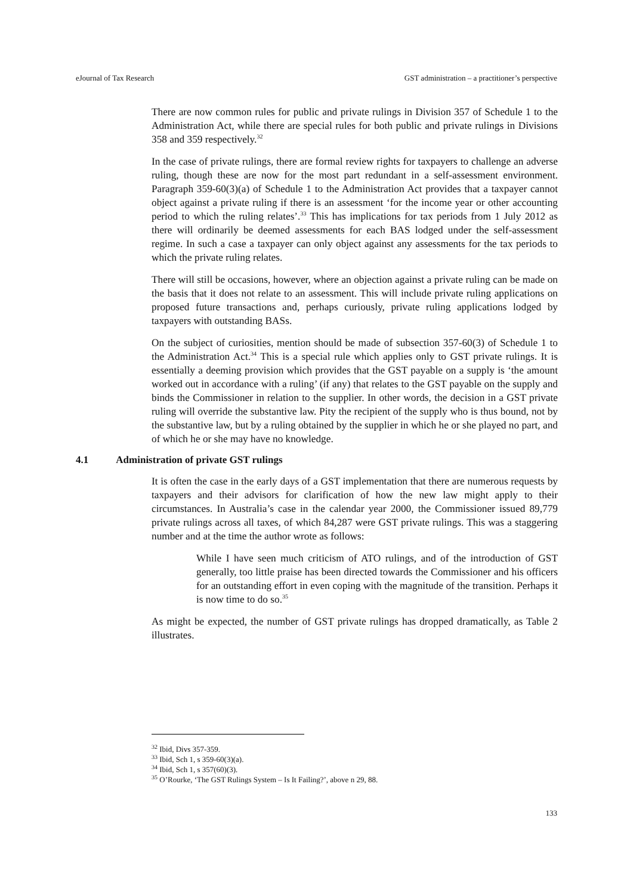eJournal of Tax Research GST administration – a practitioner’s perspective
There are now common rules for public and private rulings in Division 357 of Schedule 1 to the Administration Act, while there are special rules for both public and private rulings in Divisions 358 and 359 respectively.<sup>32</sup>
In the case of private rulings, there are formal review rights for taxpayers to challenge an adverse ruling, though these are now for the most part redundant in a self-assessment environment. Paragraph 359-60(3)(a) of Schedule 1 to the Administration Act provides that a taxpayer cannot object against a private ruling if there is an assessment ‘for the income year or other accounting period to which the ruling relates’.<sup>33</sup> This has implications for tax periods from 1 July 2012 as there will ordinarily be deemed assessments for each BAS lodged under the self-assessment regime. In such a case a taxpayer can only object against any assessments for the tax periods to which the private ruling relates.
There will still be occasions, however, where an objection against a private ruling can be made on the basis that it does not relate to an assessment. This will include private ruling applications on proposed future transactions and, perhaps curiously, private ruling applications lodged by taxpayers with outstanding BASs.
On the subject of curiosities, mention should be made of subsection 357-60(3) of Schedule 1 to the Administration Act.<sup>34</sup> This is a special rule which applies only to GST private rulings. It is essentially a deeming provision which provides that the GST payable on a supply is ‘the amount worked out in accordance with a ruling’ (if any) that relates to the GST payable on the supply and binds the Commissioner in relation to the supplier. In other words, the decision in a GST private ruling will override the substantive law. Pity the recipient of the supply who is thus bound, not by the substantive law, but by a ruling obtained by the supplier in which he or she played no part, and of which he or she may have no knowledge.
4.1 Administration of private GST rulings
It is often the case in the early days of a GST implementation that there are numerous requests by taxpayers and their advisors for clarification of how the new law might apply to their circumstances. In Australia’s case in the calendar year 2000, the Commissioner issued 89,779 private rulings across all taxes, of which 84,287 were GST private rulings. This was a staggering number and at the time the author wrote as follows:
While I have seen much criticism of ATO rulings, and of the introduction of GST generally, too little praise has been directed towards the Commissioner and his officers for an outstanding effort in even coping with the magnitude of the transition. Perhaps it is now time to do so.<sup>35</sup>
As might be expected, the number of GST private rulings has dropped dramatically, as Table 2 illustrates.
<sup>32</sup> Ibid, Divs 357-359.
<sup>33</sup> Ibid, Sch 1, s 359-60(3)(a).
<sup>34</sup> Ibid, Sch 1, s 357(60)(3).
<sup>35</sup> O’Rourke, ‘The GST Rulings System – Is It Failing?’, above n 29, 88.
133